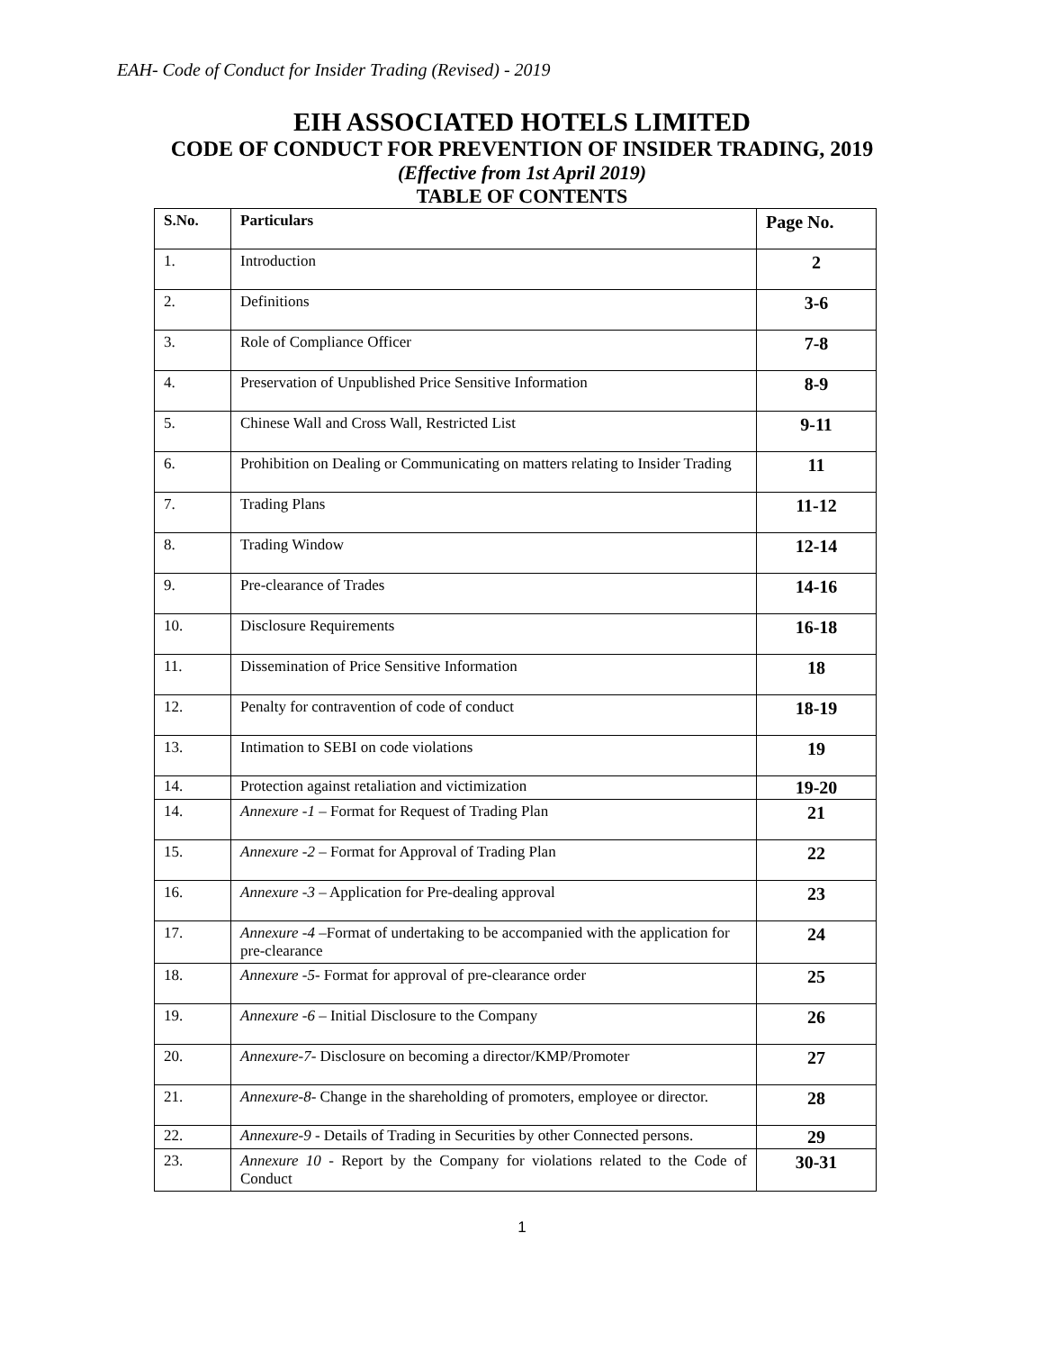EAH- Code of Conduct for Insider Trading (Revised) - 2019
EIH ASSOCIATED HOTELS LIMITED
CODE OF CONDUCT FOR PREVENTION OF INSIDER TRADING, 2019
(Effective from 1st April 2019)
TABLE OF CONTENTS
| S.No. | Particulars | Page No. |
| --- | --- | --- |
| 1. | Introduction | 2 |
| 2. | Definitions | 3-6 |
| 3. | Role of Compliance Officer | 7-8 |
| 4. | Preservation of Unpublished Price Sensitive Information | 8-9 |
| 5. | Chinese Wall and Cross Wall, Restricted List | 9-11 |
| 6. | Prohibition on Dealing or Communicating on matters relating to Insider Trading | 11 |
| 7. | Trading Plans | 11-12 |
| 8. | Trading Window | 12-14 |
| 9. | Pre-clearance of Trades | 14-16 |
| 10. | Disclosure Requirements | 16-18 |
| 11. | Dissemination of Price Sensitive Information | 18 |
| 12. | Penalty for contravention of code of conduct | 18-19 |
| 13. | Intimation to SEBI on code violations | 19 |
| 14. | Protection against retaliation and victimization | 19-20 |
| 14. | Annexure -1 – Format for Request of Trading Plan | 21 |
| 15. | Annexure -2 – Format for Approval of Trading Plan | 22 |
| 16. | Annexure -3 – Application for Pre-dealing approval | 23 |
| 17. | Annexure -4 –Format of undertaking to be accompanied with the application for pre-clearance | 24 |
| 18. | Annexure -5- Format for approval of pre-clearance order | 25 |
| 19. | Annexure -6 – Initial Disclosure to the Company | 26 |
| 20. | Annexure-7- Disclosure on becoming a director/KMP/Promoter | 27 |
| 21. | Annexure-8- Change in the shareholding of promoters, employee or director. | 28 |
| 22. | Annexure-9 - Details of Trading in Securities by other Connected persons. | 29 |
| 23. | Annexure 10 - Report by the Company for violations related to the Code of Conduct | 30-31 |
1